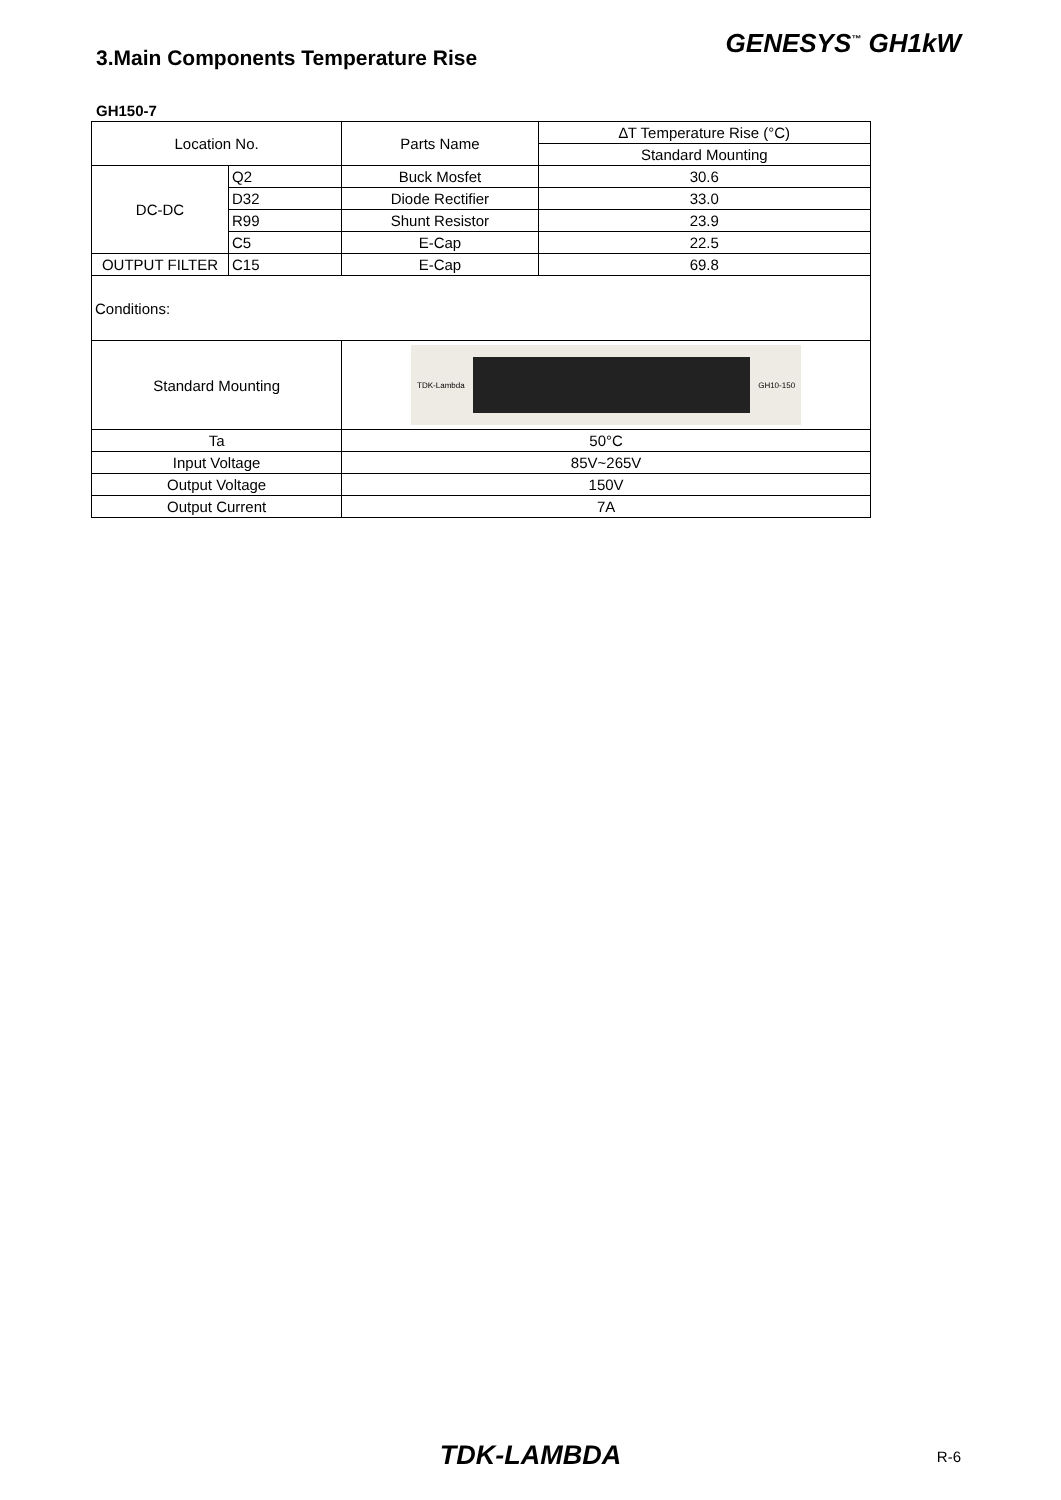3.Main Components Temperature Rise
GENESYS<sup>™</sup> GH1kW
GH150-7
| Location No. | | Parts Name | ∆T Temperature Rise (°C) |
| | | | Standard Mounting |
| DC-DC | Q2 | Buck Mosfet | 30.6 |
| | D32 | Diode Rectifier | 33.0 |
| | R99 | Shunt Resistor | 23.9 |
| | C5 | E-Cap | 22.5 |
| OUTPUT FILTER | C15 | E-Cap | 69.8 |
| Conditions: | | | |
| Standard Mounting | | TDK-Lambda GH10-150 | |
| Ta | | 50°C | |
| Input Voltage | | 85V~265V | |
| Output Voltage | | 150V | |
| Output Current | | 7A | |
TDK-LAMBDA
R-6